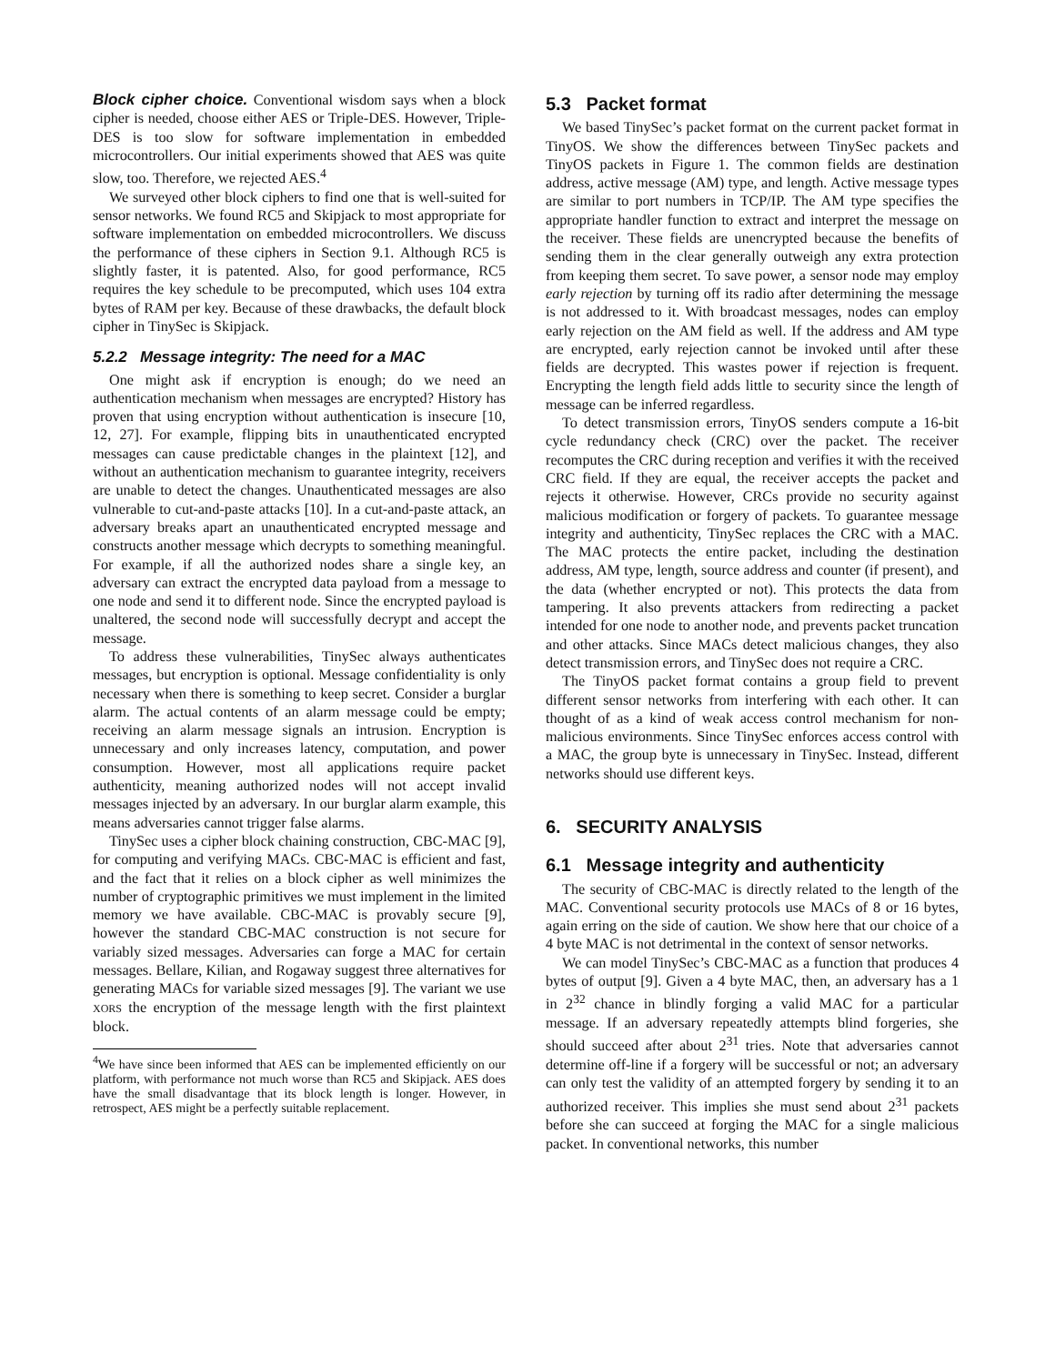Block cipher choice. Conventional wisdom says when a block cipher is needed, choose either AES or Triple-DES. However, Triple-DES is too slow for software implementation in embedded microcontrollers. Our initial experiments showed that AES was quite slow, too. Therefore, we rejected AES.<sup>4</sup>
We surveyed other block ciphers to find one that is well-suited for sensor networks. We found RC5 and Skipjack to most appropriate for software implementation on embedded microcontrollers. We discuss the performance of these ciphers in Section 9.1. Although RC5 is slightly faster, it is patented. Also, for good performance, RC5 requires the key schedule to be precomputed, which uses 104 extra bytes of RAM per key. Because of these drawbacks, the default block cipher in TinySec is Skipjack.
5.2.2 Message integrity: The need for a MAC
One might ask if encryption is enough; do we need an authentication mechanism when messages are encrypted? History has proven that using encryption without authentication is insecure [10, 12, 27]. For example, flipping bits in unauthenticated encrypted messages can cause predictable changes in the plaintext [12], and without an authentication mechanism to guarantee integrity, receivers are unable to detect the changes. Unauthenticated messages are also vulnerable to cut-and-paste attacks [10]. In a cut-and-paste attack, an adversary breaks apart an unauthenticated encrypted message and constructs another message which decrypts to something meaningful. For example, if all the authorized nodes share a single key, an adversary can extract the encrypted data payload from a message to one node and send it to different node. Since the encrypted payload is unaltered, the second node will successfully decrypt and accept the message.
To address these vulnerabilities, TinySec always authenticates messages, but encryption is optional. Message confidentiality is only necessary when there is something to keep secret. Consider a burglar alarm. The actual contents of an alarm message could be empty; receiving an alarm message signals an intrusion. Encryption is unnecessary and only increases latency, computation, and power consumption. However, most all applications require packet authenticity, meaning authorized nodes will not accept invalid messages injected by an adversary. In our burglar alarm example, this means adversaries cannot trigger false alarms.
TinySec uses a cipher block chaining construction, CBC-MAC [9], for computing and verifying MACs. CBC-MAC is efficient and fast, and the fact that it relies on a block cipher as well minimizes the number of cryptographic primitives we must implement in the limited memory we have available. CBC-MAC is provably secure [9], however the standard CBC-MAC construction is not secure for variably sized messages. Adversaries can forge a MAC for certain messages. Bellare, Kilian, and Rogaway suggest three alternatives for generating MACs for variable sized messages [9]. The variant we use XORS the encryption of the message length with the first plaintext block.
<sup>4</sup> We have since been informed that AES can be implemented efficiently on our platform, with performance not much worse than RC5 and Skipjack. AES does have the small disadvantage that its block length is longer. However, in retrospect, AES might be a perfectly suitable replacement.
5.3 Packet format
We based TinySec’s packet format on the current packet format in TinyOS. We show the differences between TinySec packets and TinyOS packets in Figure 1. The common fields are destination address, active message (AM) type, and length. Active message types are similar to port numbers in TCP/IP. The AM type specifies the appropriate handler function to extract and interpret the message on the receiver. These fields are unencrypted because the benefits of sending them in the clear generally outweigh any extra protection from keeping them secret. To save power, a sensor node may employ early rejection by turning off its radio after determining the message is not addressed to it. With broadcast messages, nodes can employ early rejection on the AM field as well. If the address and AM type are encrypted, early rejection cannot be invoked until after these fields are decrypted. This wastes power if rejection is frequent. Encrypting the length field adds little to security since the length of message can be inferred regardless.
To detect transmission errors, TinyOS senders compute a 16-bit cycle redundancy check (CRC) over the packet. The receiver recomputes the CRC during reception and verifies it with the received CRC field. If they are equal, the receiver accepts the packet and rejects it otherwise. However, CRCs provide no security against malicious modification or forgery of packets. To guarantee message integrity and authenticity, TinySec replaces the CRC with a MAC. The MAC protects the entire packet, including the destination address, AM type, length, source address and counter (if present), and the data (whether encrypted or not). This protects the data from tampering. It also prevents attackers from redirecting a packet intended for one node to another node, and prevents packet truncation and other attacks. Since MACs detect malicious changes, they also detect transmission errors, and TinySec does not require a CRC.
The TinyOS packet format contains a group field to prevent different sensor networks from interfering with each other. It can thought of as a kind of weak access control mechanism for non-malicious environments. Since TinySec enforces access control with a MAC, the group byte is unnecessary in TinySec. Instead, different networks should use different keys.
6. SECURITY ANALYSIS
6.1 Message integrity and authenticity
The security of CBC-MAC is directly related to the length of the MAC. Conventional security protocols use MACs of 8 or 16 bytes, again erring on the side of caution. We show here that our choice of a 4 byte MAC is not detrimental in the context of sensor networks.
We can model TinySec’s CBC-MAC as a function that produces 4 bytes of output [9]. Given a 4 byte MAC, then, an adversary has a 1 in 2<sup>32</sup> chance in blindly forging a valid MAC for a particular message. If an adversary repeatedly attempts blind forgeries, she should succeed after about 2<sup>31</sup> tries. Note that adversaries cannot determine off-line if a forgery will be successful or not; an adversary can only test the validity of an attempted forgery by sending it to an authorized receiver. This implies she must send about 2<sup>31</sup> packets before she can succeed at forging the MAC for a single malicious packet. In conventional networks, this number